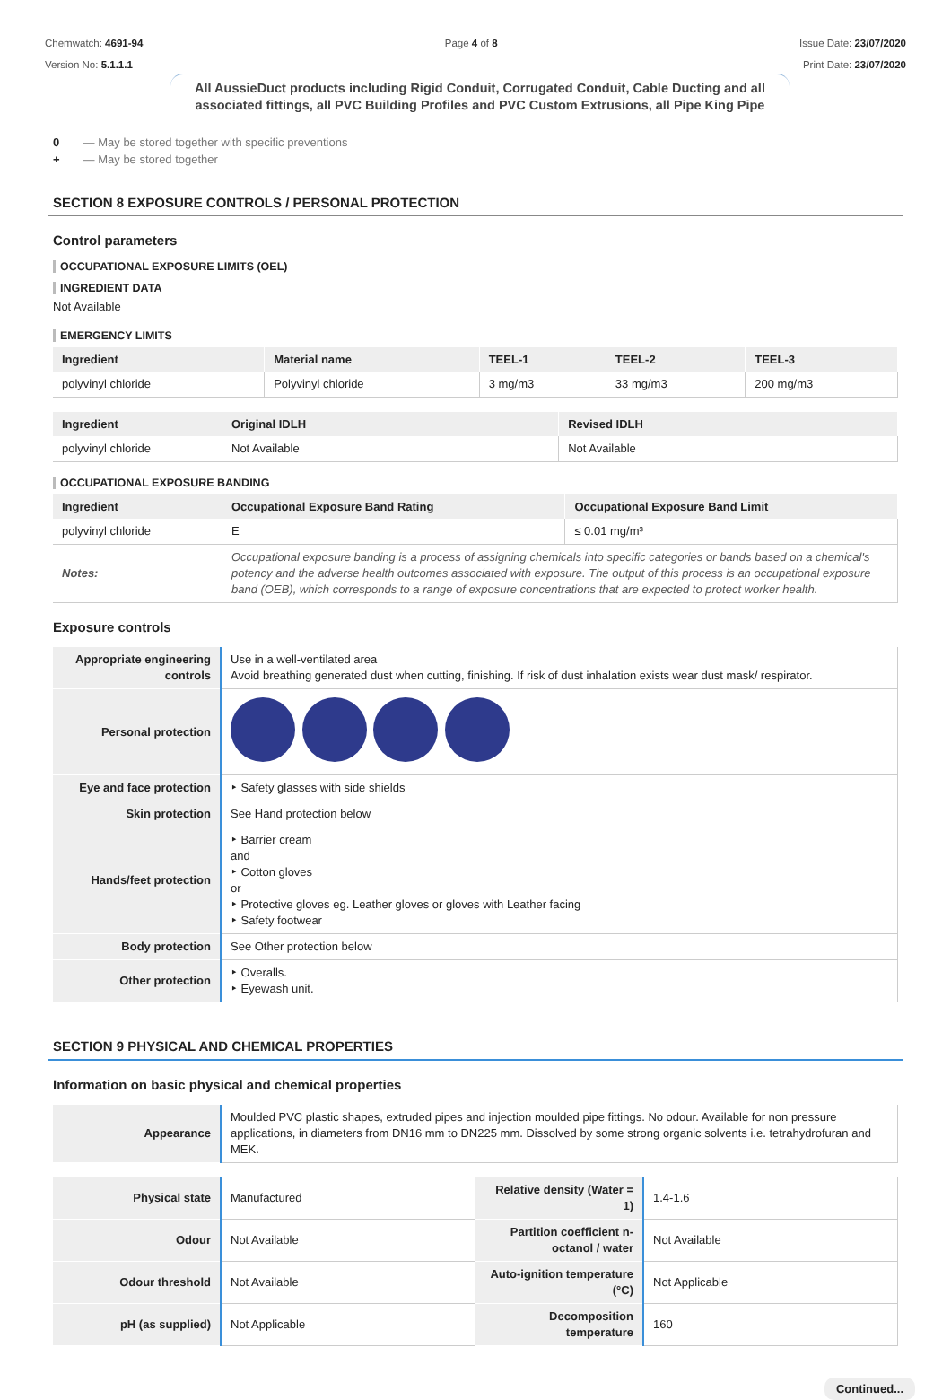Chemwatch: 4691-94
Version No: 5.1.1.1
Page 4 of 8 Issue Date: 23/07/2020
Print Date: 23/07/2020
All AussieDuct products including Rigid Conduit, Corrugated Conduit, Cable Ducting and all associated fittings, all PVC Building Profiles and PVC Custom Extrusions, all Pipe King Pipe
0 — May be stored together with specific preventions
+ — May be stored together
SECTION 8 EXPOSURE CONTROLS / PERSONAL PROTECTION
Control parameters
OCCUPATIONAL EXPOSURE LIMITS (OEL)
INGREDIENT DATA
Not Available
EMERGENCY LIMITS
| Ingredient | Material name | TEEL-1 | TEEL-2 | TEEL-3 |
| --- | --- | --- | --- | --- |
| polyvinyl chloride | Polyvinyl chloride | 3 mg/m3 | 33 mg/m3 | 200 mg/m3 |
| Ingredient | Original IDLH | Revised IDLH |
| --- | --- | --- |
| polyvinyl chloride | Not Available | Not Available |
OCCUPATIONAL EXPOSURE BANDING
| Ingredient | Occupational Exposure Band Rating | Occupational Exposure Band Limit |
| --- | --- | --- |
| polyvinyl chloride | E | ≤ 0.01 mg/m³ |
| Notes: | Occupational exposure banding is a process of assigning chemicals into specific categories or bands based on a chemical's potency and the adverse health outcomes associated with exposure. The output of this process is an occupational exposure band (OEB), which corresponds to a range of exposure concentrations that are expected to protect worker health. | |
Exposure controls
| Appropriate engineering controls | Use in a well-ventilated area Avoid breathing generated dust when cutting, finishing. If risk of dust inhalation exists wear dust mask/ respirator. |
| Personal protection | |
| Eye and face protection | ‣ Safety glasses with side shields |
| Skin protection | See Hand protection below |
| Hands/feet protection | ‣ Barrier cream and ‣ Cotton gloves or ‣ Protective gloves eg. Leather gloves or gloves with Leather facing ‣ Safety footwear |
| Body protection | See Other protection below |
| Other protection | ‣ Overalls. ‣ Eyewash unit. |
SECTION 9 PHYSICAL AND CHEMICAL PROPERTIES
Information on basic physical and chemical properties
| Appearance | Moulded PVC plastic shapes, extruded pipes and injection moulded pipe fittings. No odour. Available for non pressure applications, in diameters from DN16 mm to DN225 mm. Dissolved by some strong organic solvents i.e. tetrahydrofuran and MEK. |
| Physical state | Manufactured | Relative density (Water = 1) | 1.4-1.6 |
| Odour | Not Available | Partition coefficient n-octanol / water | Not Available |
| Odour threshold | Not Available | Auto-ignition temperature (°C) | Not Applicable |
| pH (as supplied) | Not Applicable | Decomposition temperature | 160 |
Continued...